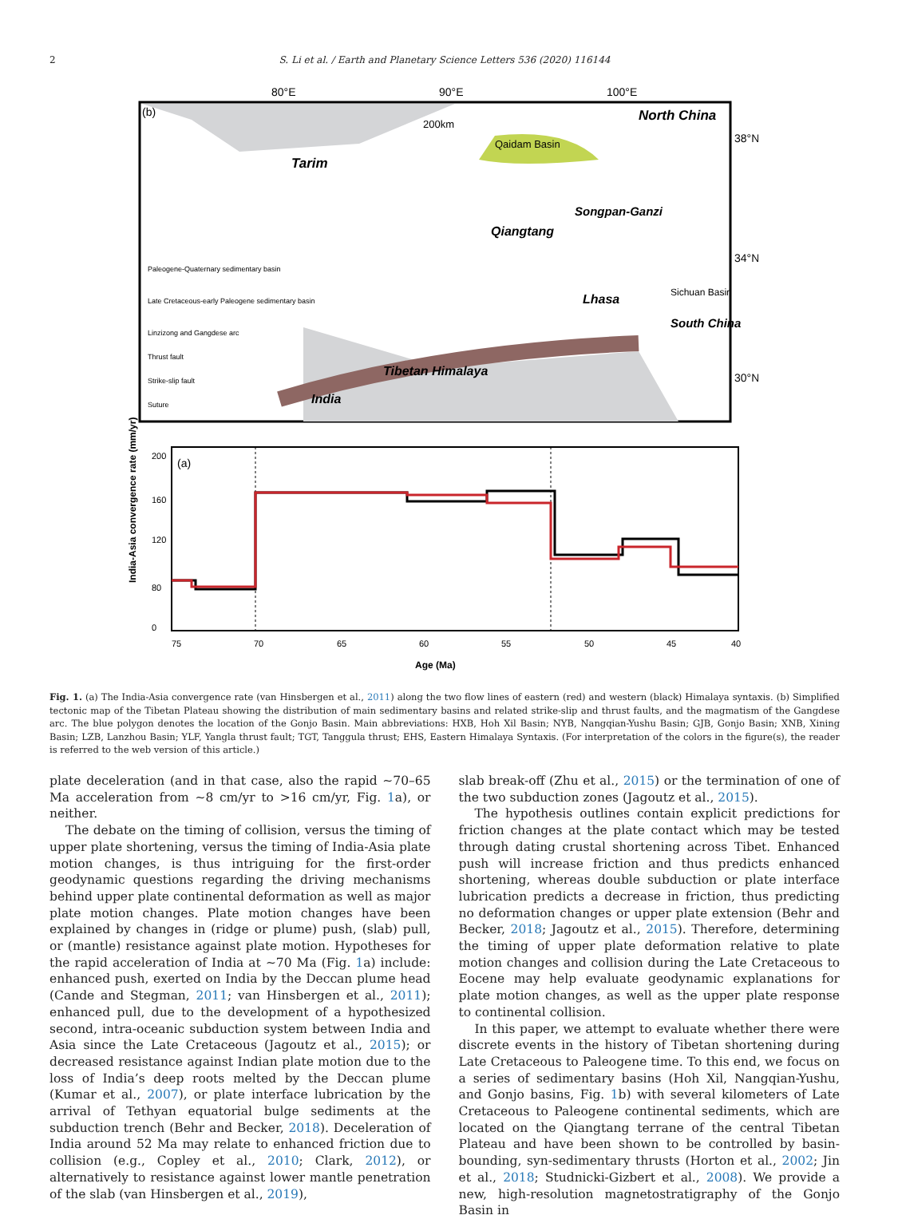2 S. Li et al. / Earth and Planetary Science Letters 536 (2020) 116144
80°E
90°E
100°E
(b)
200km
Tarim
Qaidam Basin
North China
Qiangtang
Songpan-Ganzi
Lhasa
Tibetan Himalaya
India
South China
Sichuan Basin
38°N
34°N
30°N
Paleogene-Quaternary sedimentary basin
Late Cretaceous-early Paleogene sedimentary basin
Linzizong and Gangdese arc
Thrust fault
Strike-slip fault
Suture
(a)
India-Asia convergence rate (mm/yr)
75
70
65
60
55
50
45
40
0
80
120
160
200
Age (Ma)
Fig. 1. (a) The India-Asia convergence rate (van Hinsbergen et al., 2011) along the two flow lines of eastern (red) and western (black) Himalaya syntaxis. (b) Simplified tectonic map of the Tibetan Plateau showing the distribution of main sedimentary basins and related strike-slip and thrust faults, and the magmatism of the Gangdese arc. The blue polygon denotes the location of the Gonjo Basin. Main abbreviations: HXB, Hoh Xil Basin; NYB, Nangqian-Yushu Basin; GJB, Gonjo Basin; XNB, Xining Basin; LZB, Lanzhou Basin; YLF, Yangla thrust fault; TGT, Tanggula thrust; EHS, Eastern Himalaya Syntaxis. (For interpretation of the colors in the figure(s), the reader is referred to the web version of this article.)
plate deceleration (and in that case, also the rapid ∼70–65 Ma acceleration from ∼8 cm/yr to >16 cm/yr, Fig. 1a), or neither.
The debate on the timing of collision, versus the timing of upper plate shortening, versus the timing of India-Asia plate motion changes, is thus intriguing for the first-order geodynamic questions regarding the driving mechanisms behind upper plate continental deformation as well as major plate motion changes. Plate motion changes have been explained by changes in (ridge or plume) push, (slab) pull, or (mantle) resistance against plate motion. Hypotheses for the rapid acceleration of India at ∼70 Ma (Fig. 1a) include: enhanced push, exerted on India by the Deccan plume head (Cande and Stegman, 2011; van Hinsbergen et al., 2011); enhanced pull, due to the development of a hypothesized second, intra-oceanic subduction system between India and Asia since the Late Cretaceous (Jagoutz et al., 2015); or decreased resistance against Indian plate motion due to the loss of India’s deep roots melted by the Deccan plume (Kumar et al., 2007), or plate interface lubrication by the arrival of Tethyan equatorial bulge sediments at the subduction trench (Behr and Becker, 2018). Deceleration of India around 52 Ma may relate to enhanced friction due to collision (e.g., Copley et al., 2010; Clark, 2012), or alternatively to resistance against lower mantle penetration of the slab (van Hinsbergen et al., 2019),
slab break-off (Zhu et al., 2015) or the termination of one of the two subduction zones (Jagoutz et al., 2015).
The hypothesis outlines contain explicit predictions for friction changes at the plate contact which may be tested through dating crustal shortening across Tibet. Enhanced push will increase friction and thus predicts enhanced shortening, whereas double subduction or plate interface lubrication predicts a decrease in friction, thus predicting no deformation changes or upper plate extension (Behr and Becker, 2018; Jagoutz et al., 2015). Therefore, determining the timing of upper plate deformation relative to plate motion changes and collision during the Late Cretaceous to Eocene may help evaluate geodynamic explanations for plate motion changes, as well as the upper plate response to continental collision.
In this paper, we attempt to evaluate whether there were discrete events in the history of Tibetan shortening during Late Cretaceous to Paleogene time. To this end, we focus on a series of sedimentary basins (Hoh Xil, Nangqian-Yushu, and Gonjo basins, Fig. 1b) with several kilometers of Late Cretaceous to Paleogene continental sediments, which are located on the Qiangtang terrane of the central Tibetan Plateau and have been shown to be controlled by basin-bounding, syn-sedimentary thrusts (Horton et al., 2002; Jin et al., 2018; Studnicki-Gizbert et al., 2008). We provide a new, high-resolution magnetostratigraphy of the Gonjo Basin in